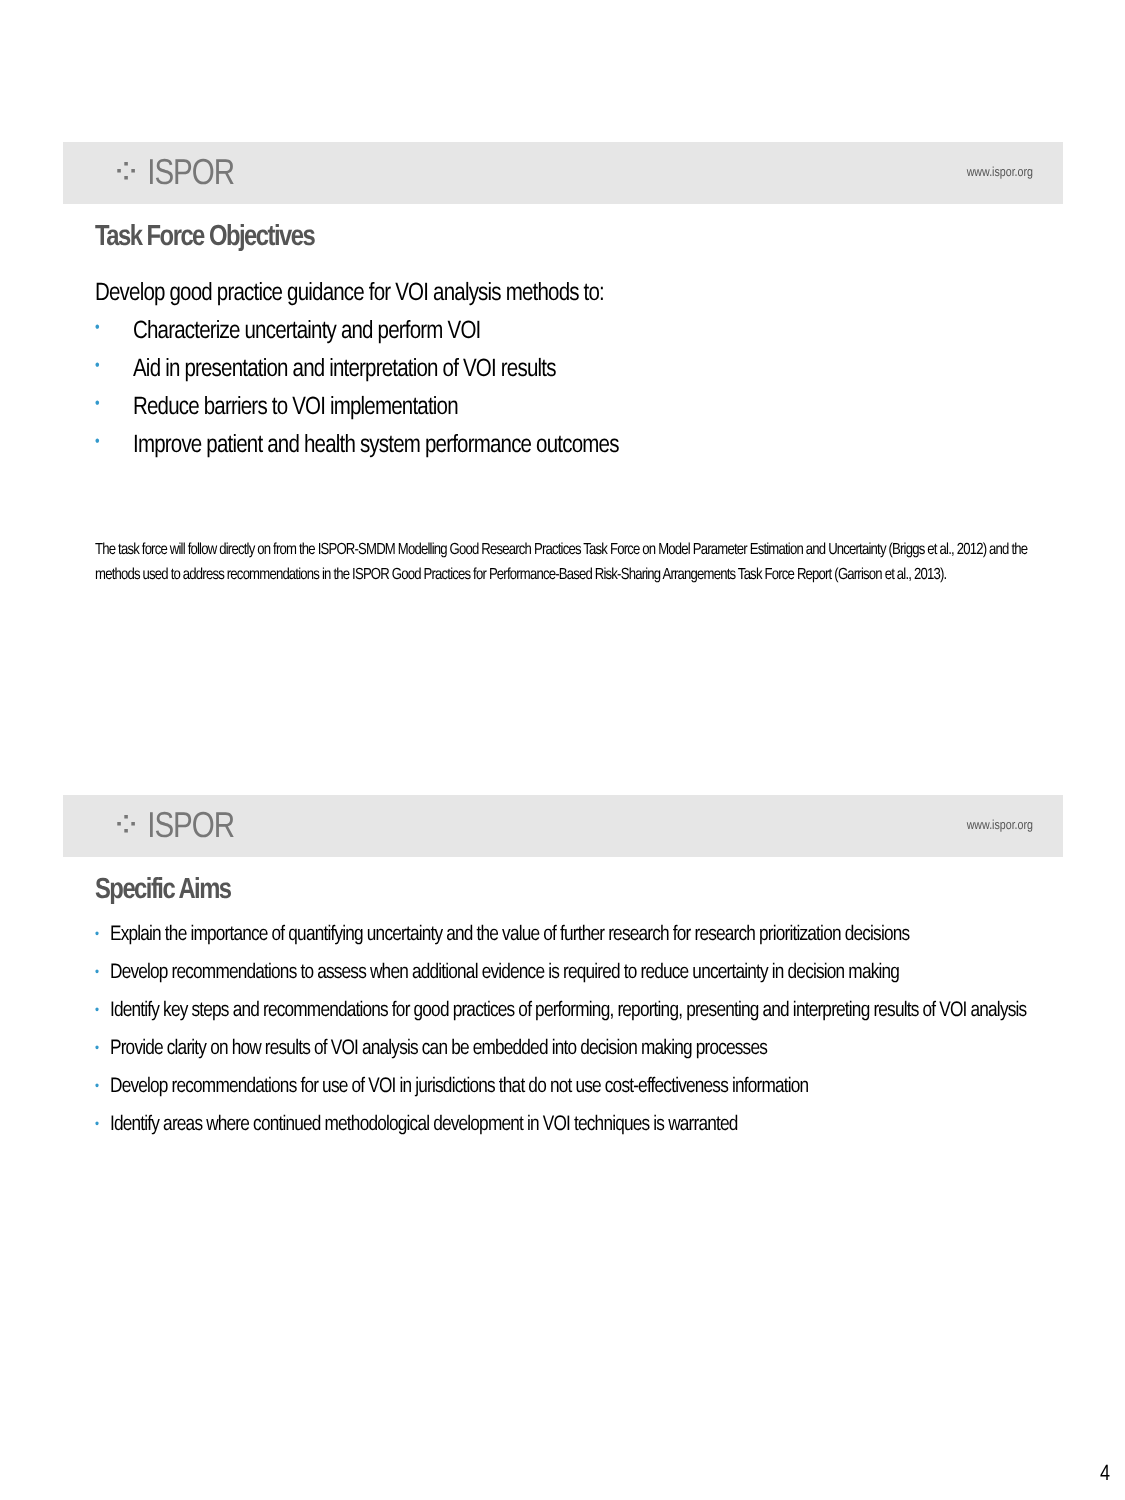⁘ ISPOR
www.ispor.org
Task Force Objectives
Develop good practice guidance for VOI analysis methods to:
• Characterize uncertainty and perform VOI
• Aid in presentation and interpretation of VOI results
• Reduce barriers to VOI implementation
• Improve patient and health system performance outcomes
The task force will follow directly on from the ISPOR-SMDM Modelling Good Research Practices Task Force on Model Parameter Estimation and Uncertainty (Briggs et al., 2012) and the methods used to address recommendations in the ISPOR Good Practices for Performance-Based Risk-Sharing Arrangements Task Force Report (Garrison et al., 2013).
⁘ ISPOR
www.ispor.org
Specific Aims
• Explain the importance of quantifying uncertainty and the value of further research for research prioritization decisions
• Develop recommendations to assess when additional evidence is required to reduce uncertainty in decision making
• Identify key steps and recommendations for good practices of performing, reporting, presenting and interpreting results of VOI analysis
• Provide clarity on how results of VOI analysis can be embedded into decision making processes
• Develop recommendations for use of VOI in jurisdictions that do not use cost-effectiveness information
• Identify areas where continued methodological development in VOI techniques is warranted
4